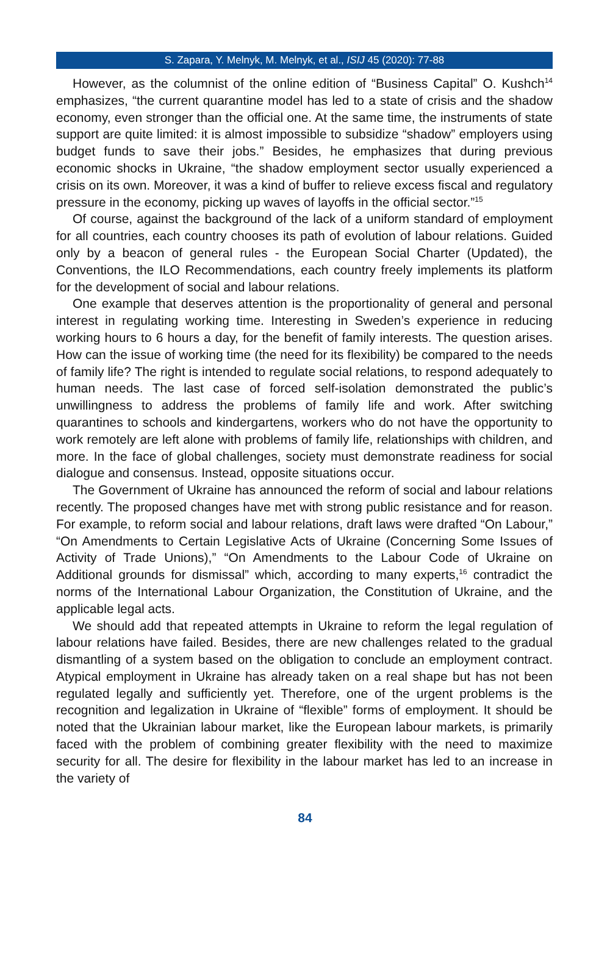S. Zapara, Y. Melnyk, M. Melnyk, et al., ISIJ 45 (2020): 77-88
However, as the columnist of the online edition of “Business Capital” O. Kushch<sup>14</sup> emphasizes, “the current quarantine model has led to a state of crisis and the shadow economy, even stronger than the official one. At the same time, the instruments of state support are quite limited: it is almost impossible to subsidize “shadow” employers using budget funds to save their jobs.” Besides, he emphasizes that during previous economic shocks in Ukraine, “the shadow employment sector usually experienced a crisis on its own. Moreover, it was a kind of buffer to relieve excess fiscal and regulatory pressure in the economy, picking up waves of layoffs in the official sector.”<sup>15</sup>
Of course, against the background of the lack of a uniform standard of employment for all countries, each country chooses its path of evolution of labour relations. Guided only by a beacon of general rules - the European Social Charter (Updated), the Conventions, the ILO Recommendations, each country freely implements its platform for the development of social and labour relations.
One example that deserves attention is the proportionality of general and personal interest in regulating working time. Interesting in Sweden’s experience in reducing working hours to 6 hours a day, for the benefit of family interests. The question arises. How can the issue of working time (the need for its flexibility) be compared to the needs of family life? The right is intended to regulate social relations, to respond adequately to human needs. The last case of forced self-isolation demonstrated the public’s unwillingness to address the problems of family life and work. After switching quarantines to schools and kindergartens, workers who do not have the opportunity to work remotely are left alone with problems of family life, relationships with children, and more. In the face of global challenges, society must demonstrate readiness for social dialogue and consensus. Instead, opposite situations occur.
The Government of Ukraine has announced the reform of social and labour relations recently. The proposed changes have met with strong public resistance and for reason. For example, to reform social and labour relations, draft laws were drafted “On Labour,” “On Amendments to Certain Legislative Acts of Ukraine (Concerning Some Issues of Activity of Trade Unions),” “On Amendments to the Labour Code of Ukraine on Additional grounds for dismissal” which, according to many experts,<sup>16</sup> contradict the norms of the International Labour Organization, the Constitution of Ukraine, and the applicable legal acts.
We should add that repeated attempts in Ukraine to reform the legal regulation of labour relations have failed. Besides, there are new challenges related to the gradual dismantling of a system based on the obligation to conclude an employment contract. Atypical employment in Ukraine has already taken on a real shape but has not been regulated legally and sufficiently yet. Therefore, one of the urgent problems is the recognition and legalization in Ukraine of “flexible” forms of employment. It should be noted that the Ukrainian labour market, like the European labour markets, is primarily faced with the problem of combining greater flexibility with the need to maximize security for all. The desire for flexibility in the labour market has led to an increase in the variety of
84